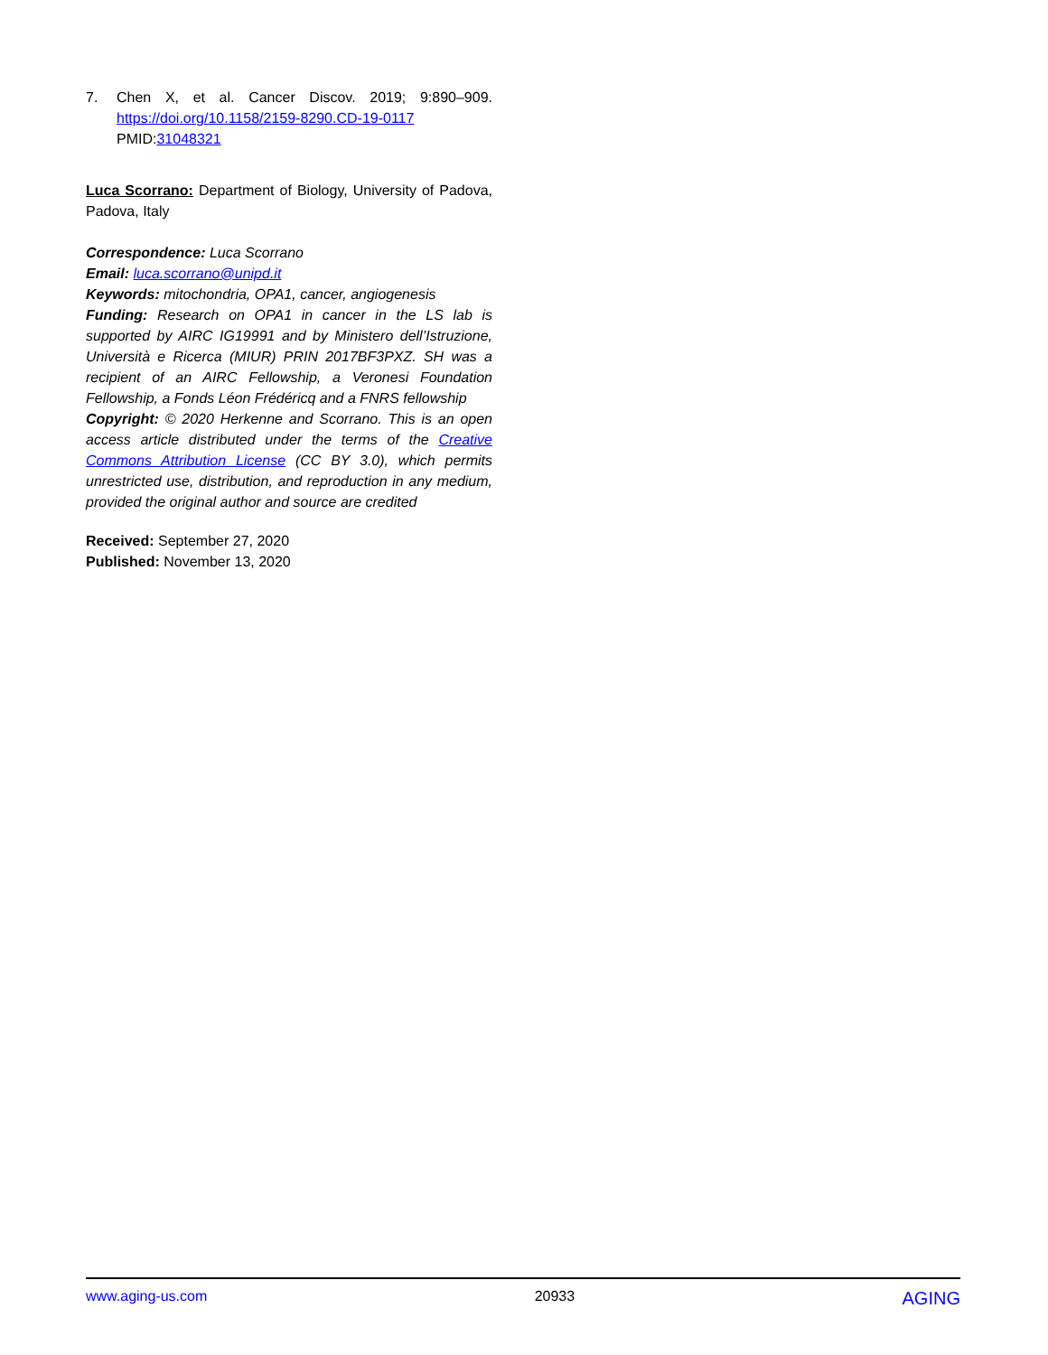7. Chen X, et al. Cancer Discov. 2019; 9:890–909. https://doi.org/10.1158/2159-8290.CD-19-0117
PMID:31048321
Luca Scorrano: Department of Biology, University of Padova, Padova, Italy
Correspondence: Luca Scorrano
Email: luca.scorrano@unipd.it
Keywords: mitochondria, OPA1, cancer, angiogenesis
Funding: Research on OPA1 in cancer in the LS lab is supported by AIRC IG19991 and by Ministero dell’Istruzione, Università e Ricerca (MIUR) PRIN 2017BF3PXZ. SH was a recipient of an AIRC Fellowship, a Veronesi Foundation Fellowship, a Fonds Léon Frédéricq and a FNRS fellowship
Copyright: © 2020 Herkenne and Scorrano. This is an open access article distributed under the terms of the Creative Commons Attribution License (CC BY 3.0), which permits unrestricted use, distribution, and reproduction in any medium, provided the original author and source are credited
Received: September 27, 2020
Published: November 13, 2020
www.aging-us.com 20933 AGING